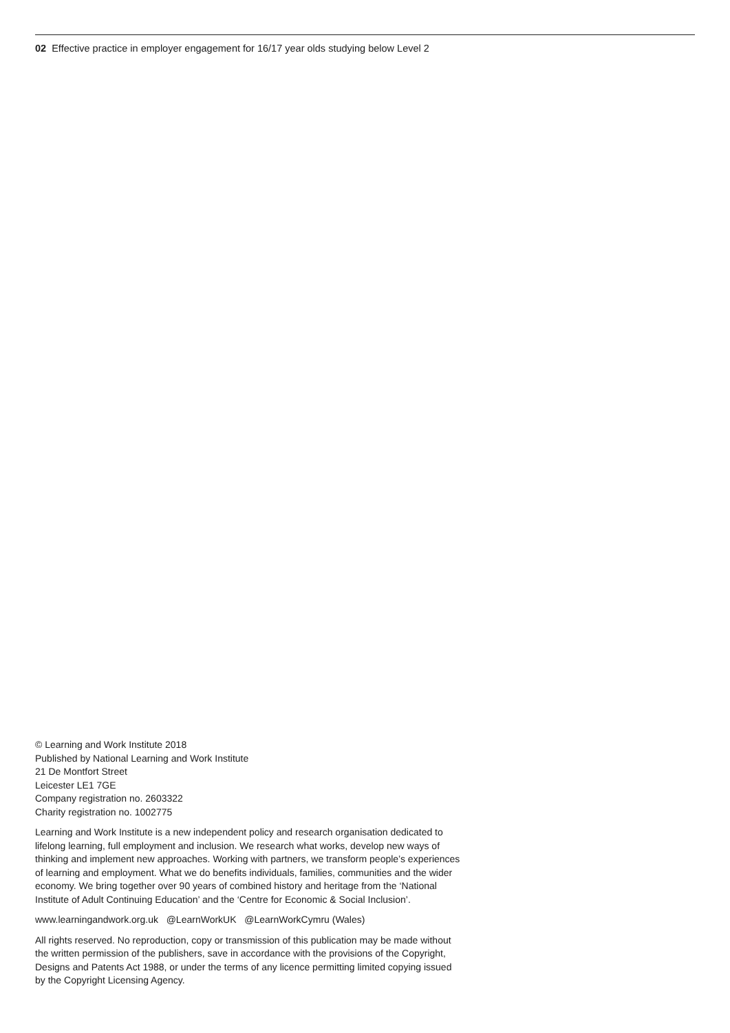02 Effective practice in employer engagement for 16/17 year olds studying below Level 2
© Learning and Work Institute 2018
Published by National Learning and Work Institute
21 De Montfort Street
Leicester LE1 7GE
Company registration no. 2603322
Charity registration no. 1002775
Learning and Work Institute is a new independent policy and research organisation dedicated to lifelong learning, full employment and inclusion. We research what works, develop new ways of thinking and implement new approaches. Working with partners, we transform people’s experiences of learning and employment. What we do benefits individuals, families, communities and the wider economy. We bring together over 90 years of combined history and heritage from the ‘National Institute of Adult Continuing Education’ and the ‘Centre for Economic & Social Inclusion’.
www.learningandwork.org.uk @LearnWorkUK @LearnWorkCymru (Wales)
All rights reserved. No reproduction, copy or transmission of this publication may be made without the written permission of the publishers, save in accordance with the provisions of the Copyright, Designs and Patents Act 1988, or under the terms of any licence permitting limited copying issued by the Copyright Licensing Agency.